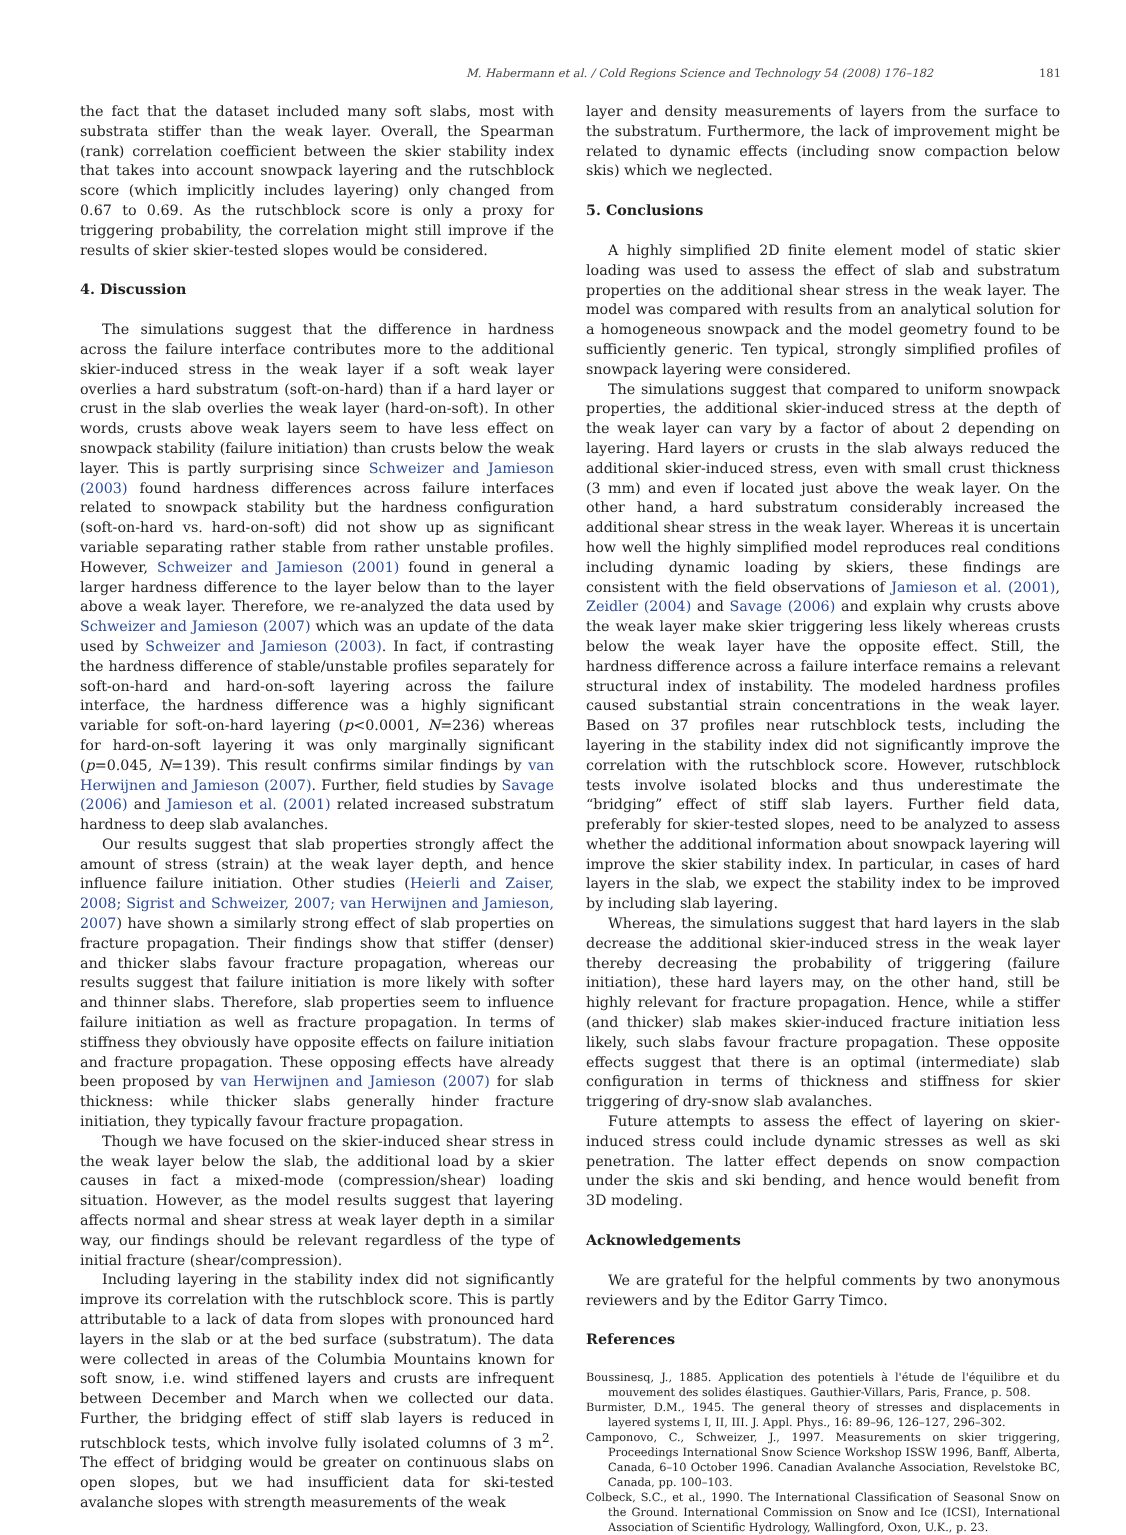M. Habermann et al. / Cold Regions Science and Technology 54 (2008) 176–182 181
the fact that the dataset included many soft slabs, most with substrata stiffer than the weak layer. Overall, the Spearman (rank) correlation coefficient between the skier stability index that takes into account snowpack layering and the rutschblock score (which implicitly includes layering) only changed from 0.67 to 0.69. As the rutschblock score is only a proxy for triggering probability, the correlation might still improve if the results of skier skier-tested slopes would be considered.
4. Discussion
The simulations suggest that the difference in hardness across the failure interface contributes more to the additional skier-induced stress in the weak layer if a soft weak layer overlies a hard substratum (soft-on-hard) than if a hard layer or crust in the slab overlies the weak layer (hard-on-soft). In other words, crusts above weak layers seem to have less effect on snowpack stability (failure initiation) than crusts below the weak layer. This is partly surprising since Schweizer and Jamieson (2003) found hardness differences across failure interfaces related to snowpack stability but the hardness configuration (soft-on-hard vs. hard-on-soft) did not show up as significant variable separating rather stable from rather unstable profiles. However, Schweizer and Jamieson (2001) found in general a larger hardness difference to the layer below than to the layer above a weak layer. Therefore, we re-analyzed the data used by Schweizer and Jamieson (2007) which was an update of the data used by Schweizer and Jamieson (2003). In fact, if contrasting the hardness difference of stable/unstable profiles separately for soft-on-hard and hard-on-soft layering across the failure interface, the hardness difference was a highly significant variable for soft-on-hard layering (p<0.0001, N=236) whereas for hard-on-soft layering it was only marginally significant (p=0.045, N=139). This result confirms similar findings by van Herwijnen and Jamieson (2007). Further, field studies by Savage (2006) and Jamieson et al. (2001) related increased substratum hardness to deep slab avalanches.
Our results suggest that slab properties strongly affect the amount of stress (strain) at the weak layer depth, and hence influence failure initiation. Other studies (Heierli and Zaiser, 2008; Sigrist and Schweizer, 2007; van Herwijnen and Jamieson, 2007) have shown a similarly strong effect of slab properties on fracture propagation. Their findings show that stiffer (denser) and thicker slabs favour fracture propagation, whereas our results suggest that failure initiation is more likely with softer and thinner slabs. Therefore, slab properties seem to influence failure initiation as well as fracture propagation. In terms of stiffness they obviously have opposite effects on failure initiation and fracture propagation. These opposing effects have already been proposed by van Herwijnen and Jamieson (2007) for slab thickness: while thicker slabs generally hinder fracture initiation, they typically favour fracture propagation.
Though we have focused on the skier-induced shear stress in the weak layer below the slab, the additional load by a skier causes in fact a mixed-mode (compression/shear) loading situation. However, as the model results suggest that layering affects normal and shear stress at weak layer depth in a similar way, our findings should be relevant regardless of the type of initial fracture (shear/compression).
Including layering in the stability index did not significantly improve its correlation with the rutschblock score. This is partly attributable to a lack of data from slopes with pronounced hard layers in the slab or at the bed surface (substratum). The data were collected in areas of the Columbia Mountains known for soft snow, i.e. wind stiffened layers and crusts are infrequent between December and March when we collected our data. Further, the bridging effect of stiff slab layers is reduced in rutschblock tests, which involve fully isolated columns of 3 m<sup>2</sup>. The effect of bridging would be greater on continuous slabs on open slopes, but we had insufficient data for ski-tested avalanche slopes with strength measurements of the weak
layer and density measurements of layers from the surface to the substratum. Furthermore, the lack of improvement might be related to dynamic effects (including snow compaction below skis) which we neglected.
5. Conclusions
A highly simplified 2D finite element model of static skier loading was used to assess the effect of slab and substratum properties on the additional shear stress in the weak layer. The model was compared with results from an analytical solution for a homogeneous snowpack and the model geometry found to be sufficiently generic. Ten typical, strongly simplified profiles of snowpack layering were considered.
The simulations suggest that compared to uniform snowpack properties, the additional skier-induced stress at the depth of the weak layer can vary by a factor of about 2 depending on layering. Hard layers or crusts in the slab always reduced the additional skier-induced stress, even with small crust thickness (3 mm) and even if located just above the weak layer. On the other hand, a hard substratum considerably increased the additional shear stress in the weak layer. Whereas it is uncertain how well the highly simplified model reproduces real conditions including dynamic loading by skiers, these findings are consistent with the field observations of Jamieson et al. (2001), Zeidler (2004) and Savage (2006) and explain why crusts above the weak layer make skier triggering less likely whereas crusts below the weak layer have the opposite effect. Still, the hardness difference across a failure interface remains a relevant structural index of instability. The modeled hardness profiles caused substantial strain concentrations in the weak layer. Based on 37 profiles near rutschblock tests, including the layering in the stability index did not significantly improve the correlation with the rutschblock score. However, rutschblock tests involve isolated blocks and thus underestimate the “bridging” effect of stiff slab layers. Further field data, preferably for skier-tested slopes, need to be analyzed to assess whether the additional information about snowpack layering will improve the skier stability index. In particular, in cases of hard layers in the slab, we expect the stability index to be improved by including slab layering.
Whereas, the simulations suggest that hard layers in the slab decrease the additional skier-induced stress in the weak layer thereby decreasing the probability of triggering (failure initiation), these hard layers may, on the other hand, still be highly relevant for fracture propagation. Hence, while a stiffer (and thicker) slab makes skier-induced fracture initiation less likely, such slabs favour fracture propagation. These opposite effects suggest that there is an optimal (intermediate) slab configuration in terms of thickness and stiffness for skier triggering of dry-snow slab avalanches.
Future attempts to assess the effect of layering on skier-induced stress could include dynamic stresses as well as ski penetration. The latter effect depends on snow compaction under the skis and ski bending, and hence would benefit from 3D modeling.
Acknowledgements
We are grateful for the helpful comments by two anonymous reviewers and by the Editor Garry Timco.
References
Boussinesq, J., 1885. Application des potentiels à l'étude de l'équilibre et du mouvement des solides élastiques. Gauthier-Villars, Paris, France, p. 508.
Burmister, D.M., 1945. The general theory of stresses and displacements in layered systems I, II, III. J. Appl. Phys., 16: 89–96, 126–127, 296–302.
Camponovo, C., Schweizer, J., 1997. Measurements on skier triggering, Proceedings International Snow Science Workshop ISSW 1996, Banff, Alberta, Canada, 6–10 October 1996. Canadian Avalanche Association, Revelstoke BC, Canada, pp. 100–103.
Colbeck, S.C., et al., 1990. The International Classification of Seasonal Snow on the Ground. International Commission on Snow and Ice (ICSI), International Association of Scientific Hydrology, Wallingford, Oxon, U.K., p. 23.